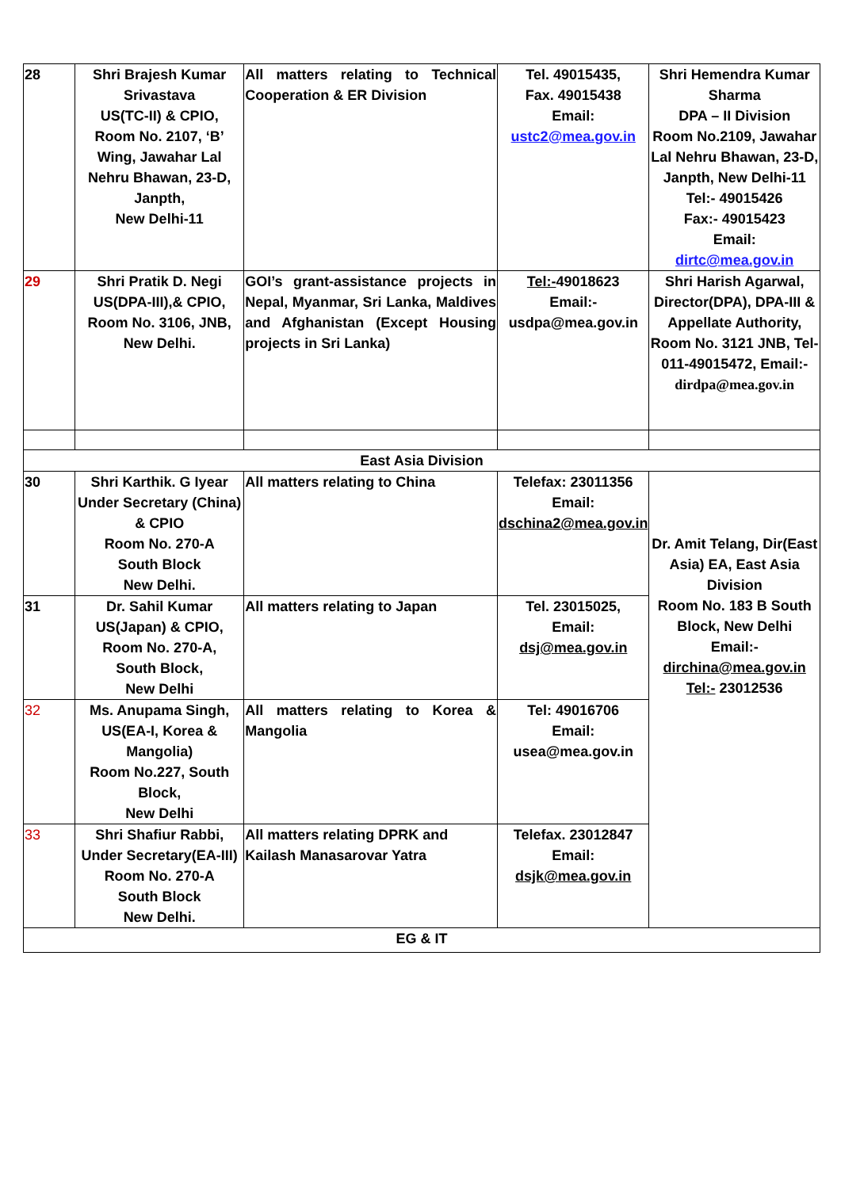| 28 | Shri Brajesh Kumar Srivastava US(TC-II) & CPIO, Room No. 2107, ‘B’ Wing, Jawahar Lal Nehru Bhawan, 23-D, Janpth, New Delhi-11 | All matters relating to Technical Cooperation & ER Division | Tel. 49015435, Fax. 49015438 Email: ustc2@mea.gov.in | Shri Hemendra Kumar Sharma DPA – II Division Room No.2109, Jawahar Lal Nehru Bhawan, 23-D, Janpth, New Delhi-11 Tel:- 49015426 Fax:- 49015423 Email: dirtc@mea.gov.in |
| 29 | Shri Pratik D. Negi US(DPA-III),& CPIO, Room No. 3106, JNB, New Delhi. | GOI’s grant-assistance projects in Nepal, Myanmar, Sri Lanka, Maldives and Afghanistan (Except Housing projects in Sri Lanka) | Tel:- 49018623 Email:- usdpa@mea.gov.in | Shri Harish Agarwal, Director(DPA), DPA-III & Appellate Authority, Room No. 3121 JNB, Tel- 011-49015472, Email:- dirdpa@mea.gov.in |
| East Asia Division | | | | |
| 30 | Shri Karthik. G Iyear Under Secretary (China) & CPIO Room No. 270-A South Block New Delhi. | All matters relating to China | Telefax: 23011356 Email: dschina2@mea.gov.in | Dr. Amit Telang, Dir(East Asia) EA, East Asia Division Room No. 183 B South Block, New Delhi Email:- dirchina@mea.gov.in Tel:- 23012536 |
| 31 | Dr. Sahil Kumar US(Japan) & CPIO, Room No. 270-A, South Block, New Delhi | All matters relating to Japan | Tel. 23015025, Email: dsj@mea.gov.in | |
| 32 | Ms. Anupama Singh, US(EA-I, Korea & Mangolia) Room No.227, South Block, New Delhi | All matters relating to Korea & Mangolia | Tel: 49016706 Email: usea@mea.gov.in | |
| 33 | Shri Shafiur Rabbi, Under Secretary(EA-III) Room No. 270-A South Block New Delhi. | All matters relating DPRK and Kailash Manasarovar Yatra | Telefax. 23012847 Email: dsjk@mea.gov.in | |
| EG & IT | | | | |